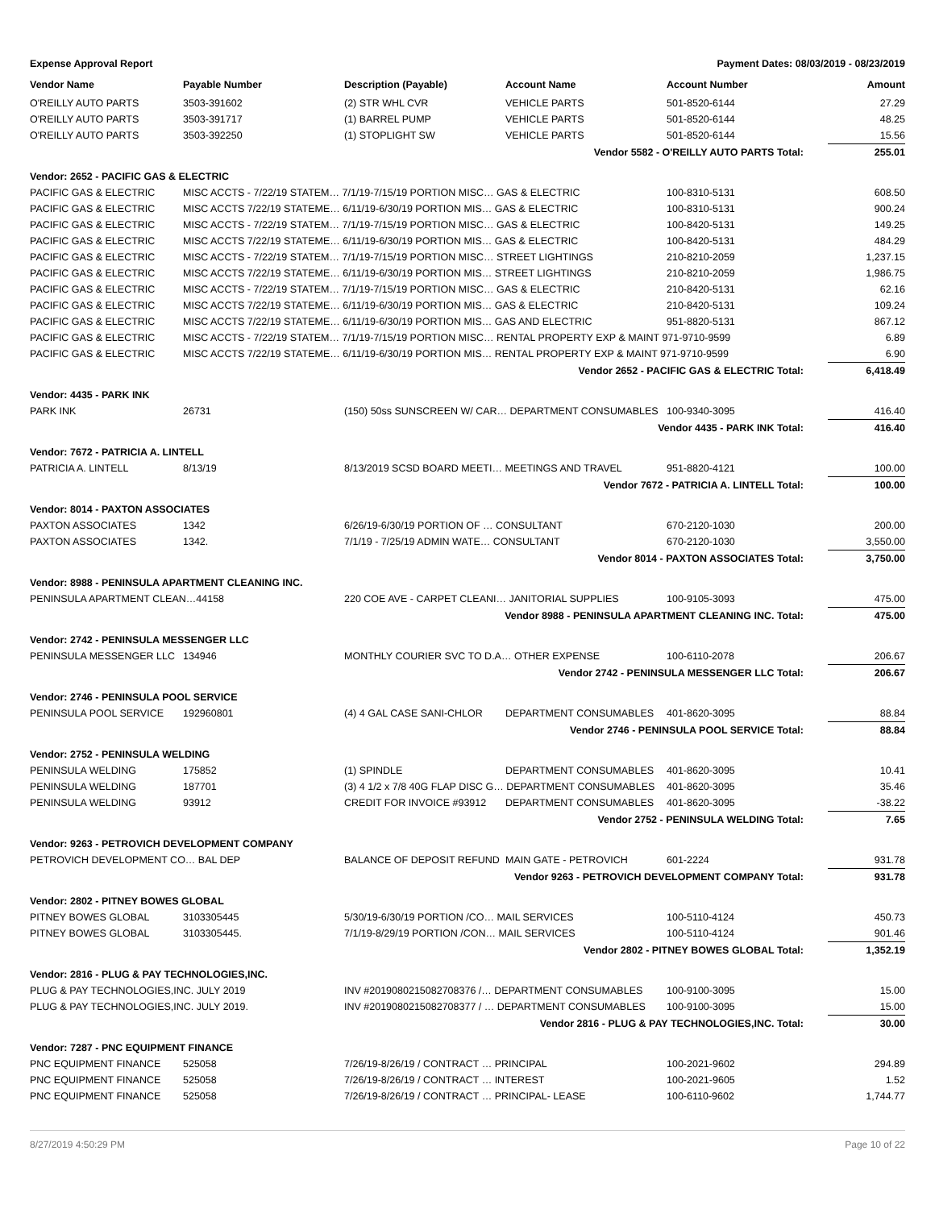Expense Approval Report Payment Dates: 08/03/2019 - 08/23/2019
| Vendor Name | Payable Number | Description (Payable) | Account Name | Account Number | Amount |
| --- | --- | --- | --- | --- | --- |
| O'REILLY AUTO PARTS | 3503-391602 | (2) STR WHL CVR | VEHICLE PARTS | 501-8520-6144 | 27.29 |
| O'REILLY AUTO PARTS | 3503-391717 | (1) BARREL PUMP | VEHICLE PARTS | 501-8520-6144 | 48.25 |
| O'REILLY AUTO PARTS | 3503-392250 | (1) STOPLIGHT SW | VEHICLE PARTS | 501-8520-6144 | 15.56 |
| Vendor 5582 - O'REILLY AUTO PARTS Total: | | | | | 255.01 |
| Vendor: 2652 - PACIFIC GAS & ELECTRIC | | | | | |
| PACIFIC GAS & ELECTRIC | MISC ACCTS - 7/22/19 STATEM… 7/1/19-7/15/19 PORTION MISC… GAS & ELECTRIC | | | 100-8310-5131 | 608.50 |
| PACIFIC GAS & ELECTRIC | MISC ACCTS 7/22/19 STATEME… 6/11/19-6/30/19 PORTION MIS… GAS & ELECTRIC | | | 100-8310-5131 | 900.24 |
| PACIFIC GAS & ELECTRIC | MISC ACCTS - 7/22/19 STATEM… 7/1/19-7/15/19 PORTION MISC… GAS & ELECTRIC | | | 100-8420-5131 | 149.25 |
| PACIFIC GAS & ELECTRIC | MISC ACCTS 7/22/19 STATEME… 6/11/19-6/30/19 PORTION MIS… GAS & ELECTRIC | | | 100-8420-5131 | 484.29 |
| PACIFIC GAS & ELECTRIC | MISC ACCTS - 7/22/19 STATEM… 7/1/19-7/15/19 PORTION MISC… STREET LIGHTINGS | | | 210-8210-2059 | 1,237.15 |
| PACIFIC GAS & ELECTRIC | MISC ACCTS 7/22/19 STATEME… 6/11/19-6/30/19 PORTION MIS… STREET LIGHTINGS | | | 210-8210-2059 | 1,986.75 |
| PACIFIC GAS & ELECTRIC | MISC ACCTS - 7/22/19 STATEM… 7/1/19-7/15/19 PORTION MISC… GAS & ELECTRIC | | | 210-8420-5131 | 62.16 |
| PACIFIC GAS & ELECTRIC | MISC ACCTS 7/22/19 STATEME… 6/11/19-6/30/19 PORTION MIS… GAS & ELECTRIC | | | 210-8420-5131 | 109.24 |
| PACIFIC GAS & ELECTRIC | MISC ACCTS 7/22/19 STATEME… 6/11/19-6/30/19 PORTION MIS… GAS AND ELECTRIC | | | 951-8820-5131 | 867.12 |
| PACIFIC GAS & ELECTRIC | MISC ACCTS - 7/22/19 STATEM… 7/1/19-7/15/19 PORTION MISC… RENTAL PROPERTY EXP & MAINT 971-9710-9599 | | | | 6.89 |
| PACIFIC GAS & ELECTRIC | MISC ACCTS 7/22/19 STATEME… 6/11/19-6/30/19 PORTION MIS… RENTAL PROPERTY EXP & MAINT 971-9710-9599 | | | | 6.90 |
| Vendor 2652 - PACIFIC GAS & ELECTRIC Total: | | | | | 6,418.49 |
| Vendor: 4435 - PARK INK | | | | | |
| PARK INK | 26731 | (150) 50ss SUNSCREEN W/ CAR… DEPARTMENT CONSUMABLES | | 100-9340-3095 | 416.40 |
| Vendor 4435 - PARK INK Total: | | | | | 416.40 |
| Vendor: 7672 - PATRICIA A. LINTELL | | | | | |
| PATRICIA A. LINTELL | 8/13/19 | 8/13/2019 SCSD BOARD MEETI… MEETINGS AND TRAVEL | | 951-8820-4121 | 100.00 |
| Vendor 7672 - PATRICIA A. LINTELL Total: | | | | | 100.00 |
| Vendor: 8014 - PAXTON ASSOCIATES | | | | | |
| PAXTON ASSOCIATES | 1342 | 6/26/19-6/30/19 PORTION OF … CONSULTANT | | 670-2120-1030 | 200.00 |
| PAXTON ASSOCIATES | 1342. | 7/1/19 - 7/25/19 ADMIN WATE… CONSULTANT | | 670-2120-1030 | 3,550.00 |
| Vendor 8014 - PAXTON ASSOCIATES Total: | | | | | 3,750.00 |
| Vendor: 8988 - PENINSULA APARTMENT CLEANING INC. | | | | | |
| PENINSULA APARTMENT CLEAN…44158 | | 220 COE AVE - CARPET CLEANI… JANITORIAL SUPPLIES | | 100-9105-3093 | 475.00 |
| Vendor 8988 - PENINSULA APARTMENT CLEANING INC. Total: | | | | | 475.00 |
| Vendor: 2742 - PENINSULA MESSENGER LLC | | | | | |
| PENINSULA MESSENGER LLC | 134946 | MONTHLY COURIER SVC TO D.A… OTHER EXPENSE | | 100-6110-2078 | 206.67 |
| Vendor 2742 - PENINSULA MESSENGER LLC Total: | | | | | 206.67 |
| Vendor: 2746 - PENINSULA POOL SERVICE | | | | | |
| PENINSULA POOL SERVICE | 192960801 | (4) 4 GAL CASE SANI-CHLOR | DEPARTMENT CONSUMABLES | 401-8620-3095 | 88.84 |
| Vendor 2746 - PENINSULA POOL SERVICE Total: | | | | | 88.84 |
| Vendor: 2752 - PENINSULA WELDING | | | | | |
| PENINSULA WELDING | 175852 | (1) SPINDLE | DEPARTMENT CONSUMABLES | 401-8620-3095 | 10.41 |
| PENINSULA WELDING | 187701 | (3) 4 1/2 x 7/8 40G FLAP DISC G… DEPARTMENT CONSUMABLES | | 401-8620-3095 | 35.46 |
| PENINSULA WELDING | 93912 | CREDIT FOR INVOICE #93912 | DEPARTMENT CONSUMABLES | 401-8620-3095 | -38.22 |
| Vendor 2752 - PENINSULA WELDING Total: | | | | | 7.65 |
| Vendor: 9263 - PETROVICH DEVELOPMENT COMPANY | | | | | |
| PETROVICH DEVELOPMENT CO… BAL DEP | | BALANCE OF DEPOSIT REFUND | MAIN GATE - PETROVICH | 601-2224 | 931.78 |
| Vendor 9263 - PETROVICH DEVELOPMENT COMPANY Total: | | | | | 931.78 |
| Vendor: 2802 - PITNEY BOWES GLOBAL | | | | | |
| PITNEY BOWES GLOBAL | 3103305445 | 5/30/19-6/30/19 PORTION /CO… MAIL SERVICES | | 100-5110-4124 | 450.73 |
| PITNEY BOWES GLOBAL | 3103305445. | 7/1/19-8/29/19 PORTION /CON… MAIL SERVICES | | 100-5110-4124 | 901.46 |
| Vendor 2802 - PITNEY BOWES GLOBAL Total: | | | | | 1,352.19 |
| Vendor: 2816 - PLUG & PAY TECHNOLOGIES,INC. | | | | | |
| PLUG & PAY TECHNOLOGIES,INC. JULY 2019 | | INV #2019080215082708376 /… DEPARTMENT CONSUMABLES | | 100-9100-3095 | 15.00 |
| PLUG & PAY TECHNOLOGIES,INC. JULY 2019. | | INV #2019080215082708377 / … DEPARTMENT CONSUMABLES | | 100-9100-3095 | 15.00 |
| Vendor 2816 - PLUG & PAY TECHNOLOGIES,INC. Total: | | | | | 30.00 |
| Vendor: 7287 - PNC EQUIPMENT FINANCE | | | | | |
| PNC EQUIPMENT FINANCE | 525058 | 7/26/19-8/26/19 / CONTRACT … PRINCIPAL | | 100-2021-9602 | 294.89 |
| PNC EQUIPMENT FINANCE | 525058 | 7/26/19-8/26/19 / CONTRACT … INTEREST | | 100-2021-9605 | 1.52 |
| PNC EQUIPMENT FINANCE | 525058 | 7/26/19-8/26/19 / CONTRACT … PRINCIPAL- LEASE | | 100-6110-9602 | 1,744.77 |
8/27/2019 4:50:29 PM Page 10 of 22